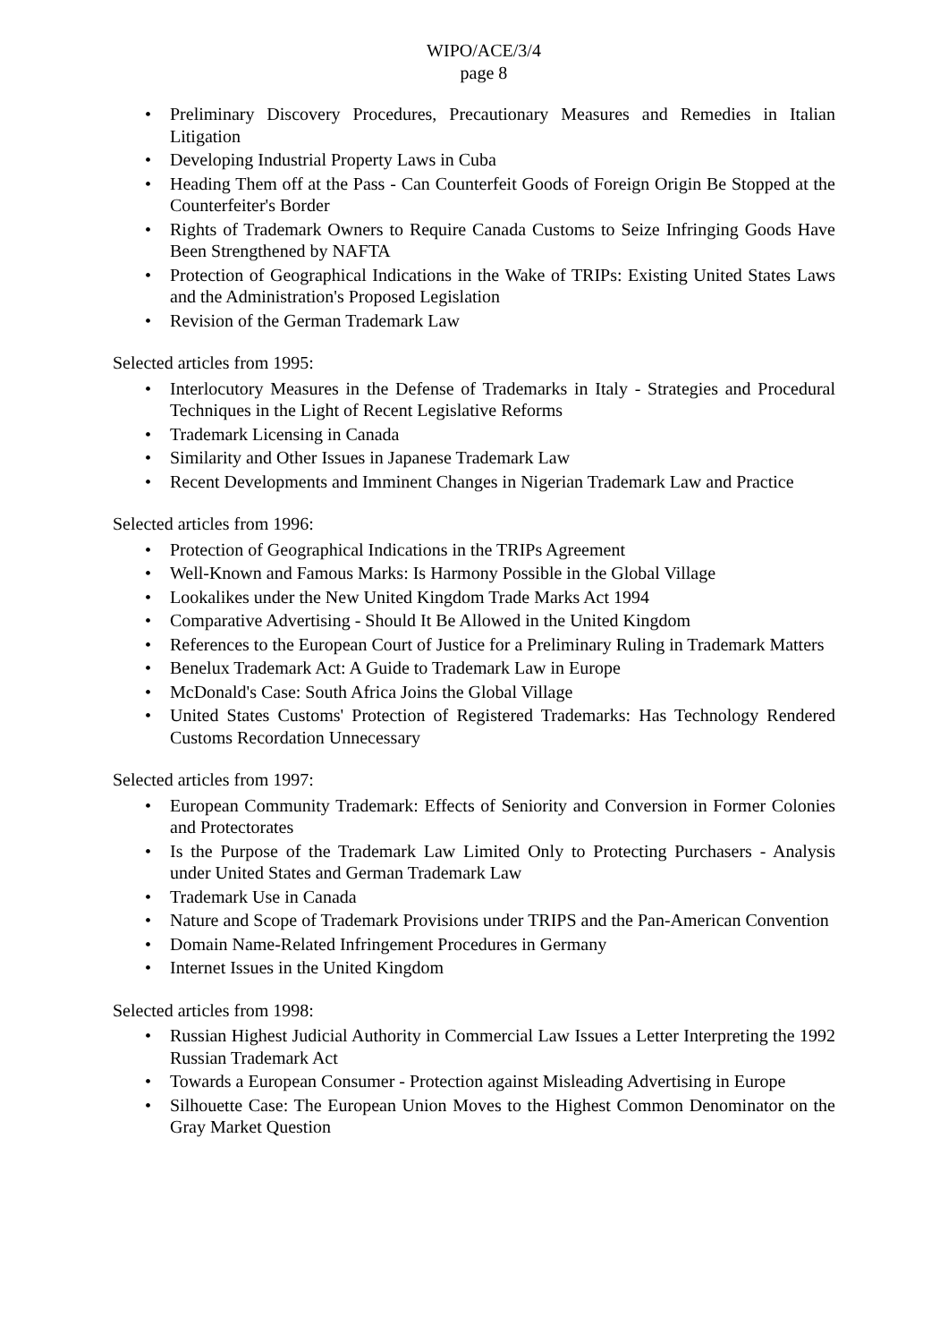WIPO/ACE/3/4
page 8
• Preliminary Discovery Procedures, Precautionary Measures and Remedies in Italian Litigation
• Developing Industrial Property Laws in Cuba
• Heading Them off at the Pass - Can Counterfeit Goods of Foreign Origin Be Stopped at the Counterfeiter's Border
• Rights of Trademark Owners to Require Canada Customs to Seize Infringing Goods Have Been Strengthened by NAFTA
• Protection of Geographical Indications in the Wake of TRIPs: Existing United States Laws and the Administration's Proposed Legislation
• Revision of the German Trademark Law
Selected articles from 1995:
• Interlocutory Measures in the Defense of Trademarks in Italy - Strategies and Procedural Techniques in the Light of Recent Legislative Reforms
• Trademark Licensing in Canada
• Similarity and Other Issues in Japanese Trademark Law
• Recent Developments and Imminent Changes in Nigerian Trademark Law and Practice
Selected articles from 1996:
• Protection of Geographical Indications in the TRIPs Agreement
• Well-Known and Famous Marks: Is Harmony Possible in the Global Village
• Lookalikes under the New United Kingdom Trade Marks Act 1994
• Comparative Advertising - Should It Be Allowed in the United Kingdom
• References to the European Court of Justice for a Preliminary Ruling in Trademark Matters
• Benelux Trademark Act: A Guide to Trademark Law in Europe
• McDonald's Case: South Africa Joins the Global Village
• United States Customs' Protection of Registered Trademarks: Has Technology Rendered Customs Recordation Unnecessary
Selected articles from 1997:
• European Community Trademark: Effects of Seniority and Conversion in Former Colonies and Protectorates
• Is the Purpose of the Trademark Law Limited Only to Protecting Purchasers - Analysis under United States and German Trademark Law
• Trademark Use in Canada
• Nature and Scope of Trademark Provisions under TRIPS and the Pan-American Convention
• Domain Name-Related Infringement Procedures in Germany
• Internet Issues in the United Kingdom
Selected articles from 1998:
• Russian Highest Judicial Authority in Commercial Law Issues a Letter Interpreting the 1992 Russian Trademark Act
• Towards a European Consumer - Protection against Misleading Advertising in Europe
• Silhouette Case: The European Union Moves to the Highest Common Denominator on the Gray Market Question